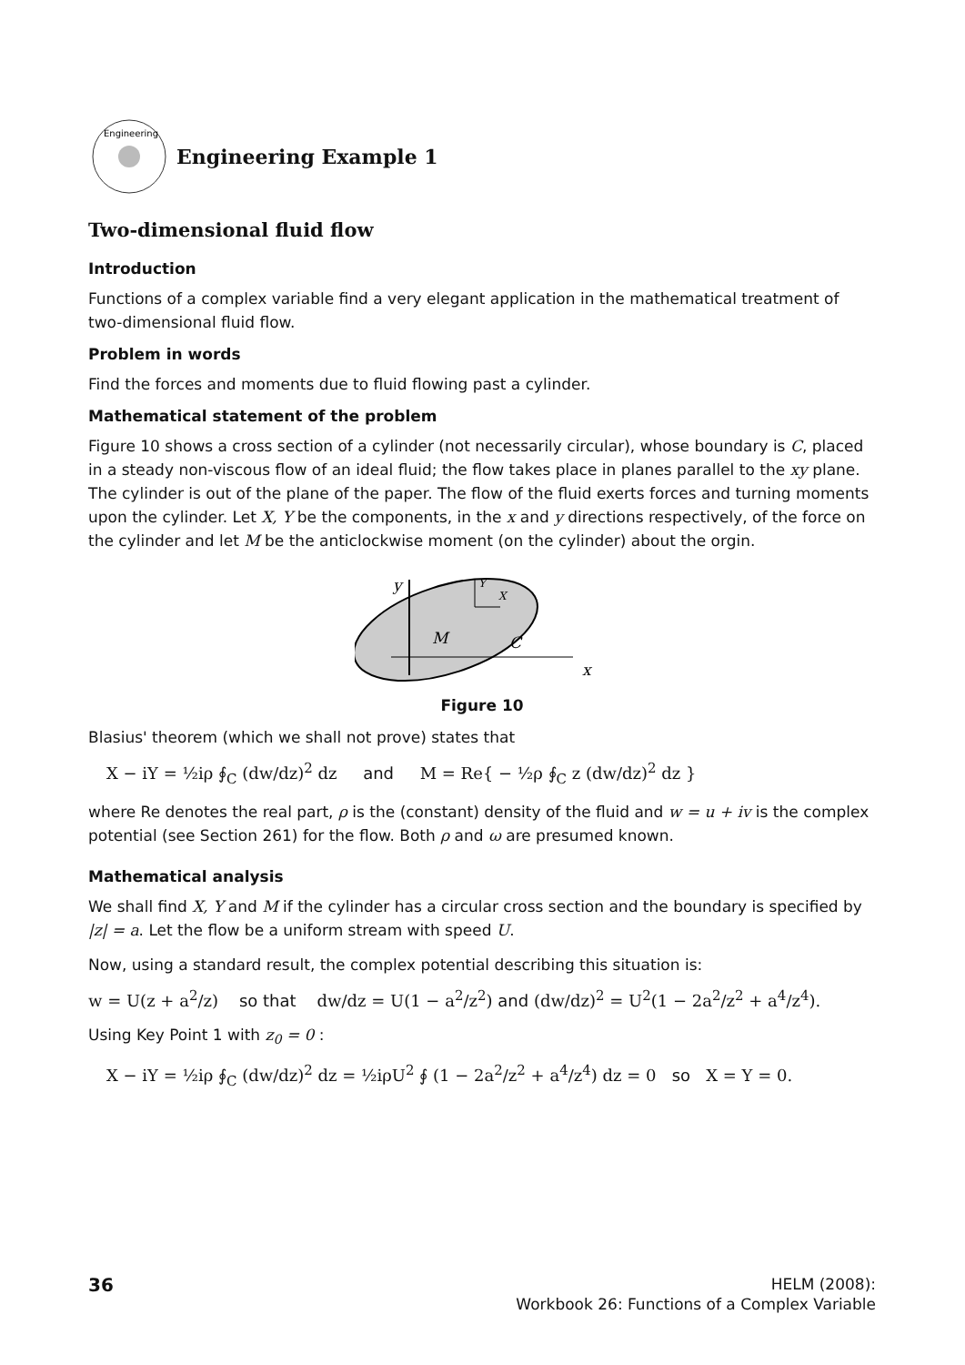Engineering
Engineering Example 1
Two-dimensional fluid flow
Introduction
Functions of a complex variable find a very elegant application in the mathematical treatment of two-dimensional fluid flow.
Problem in words
Find the forces and moments due to fluid flowing past a cylinder.
Mathematical statement of the problem
Figure 10 shows a cross section of a cylinder (not necessarily circular), whose boundary is C, placed in a steady non-viscous flow of an ideal fluid; the flow takes place in planes parallel to the xy plane. The cylinder is out of the plane of the paper. The flow of the fluid exerts forces and turning moments upon the cylinder. Let X, Y be the components, in the x and y directions respectively, of the force on the cylinder and let M be the anticlockwise moment (on the cylinder) about the orgin.
y
x
M
C
Y
X
Figure 10
Blasius' theorem (which we shall not prove) states that
X − iY = ½iρ ∮<sub>C</sub> (dw/dz)<sup>2</sup> dz and M = Re{ − ½ρ ∮<sub>C</sub> z (dw/dz)<sup>2</sup> dz }
where Re denotes the real part, ρ is the (constant) density of the fluid and w = u + iv is the complex potential (see Section 261) for the flow. Both ρ and ω are presumed known.
Mathematical analysis
We shall find X, Y and M if the cylinder has a circular cross section and the boundary is specified by |z| = a. Let the flow be a uniform stream with speed U.
Now, using a standard result, the complex potential describing this situation is:
w = U(z + a<sup>2</sup>/z) so that dw/dz = U(1 − a<sup>2</sup>/z<sup>2</sup>) and (dw/dz)<sup>2</sup> = U<sup>2</sup>(1 − 2a<sup>2</sup>/z<sup>2</sup> + a<sup>4</sup>/z<sup>4</sup>).
Using Key Point 1 with z<sub>0</sub> = 0 :
X − iY = ½iρ ∮<sub>C</sub> (dw/dz)<sup>2</sup> dz = ½iρU<sup>2</sup> ∮ (1 − 2a<sup>2</sup>/z<sup>2</sup> + a<sup>4</sup>/z<sup>4</sup>) dz = 0 so X = Y = 0.
36
HELM (2008):
Workbook 26: Functions of a Complex Variable